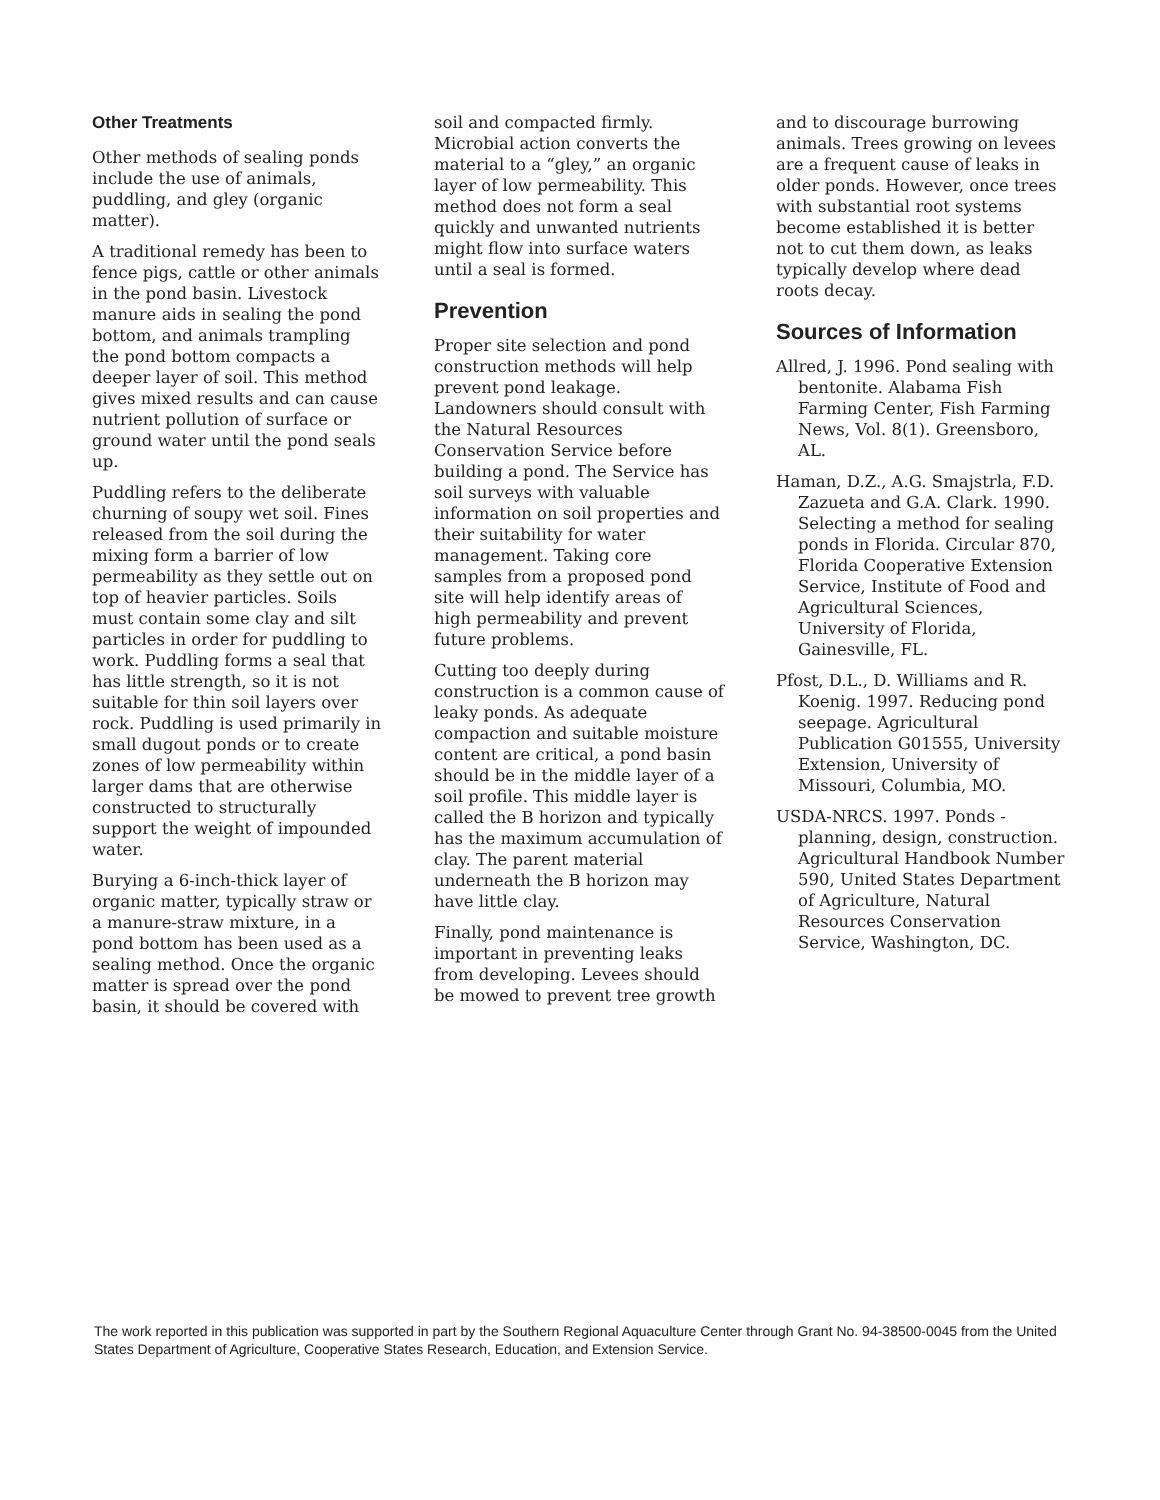Other Treatments
Other methods of sealing ponds include the use of animals, puddling, and gley (organic matter).
A traditional remedy has been to fence pigs, cattle or other animals in the pond basin. Livestock manure aids in sealing the pond bottom, and animals trampling the pond bottom compacts a deeper layer of soil. This method gives mixed results and can cause nutrient pollution of surface or ground water until the pond seals up.
Puddling refers to the deliberate churning of soupy wet soil. Fines released from the soil during the mixing form a barrier of low permeability as they settle out on top of heavier particles. Soils must contain some clay and silt particles in order for puddling to work. Puddling forms a seal that has little strength, so it is not suitable for thin soil layers over rock. Puddling is used primarily in small dugout ponds or to create zones of low permeability within larger dams that are otherwise constructed to structurally support the weight of impounded water.
Burying a 6-inch-thick layer of organic matter, typically straw or a manure-straw mixture, in a pond bottom has been used as a sealing method. Once the organic matter is spread over the pond basin, it should be covered with
soil and compacted firmly. Microbial action converts the material to a “gley,” an organic layer of low permeability. This method does not form a seal quickly and unwanted nutrients might flow into surface waters until a seal is formed.
Prevention
Proper site selection and pond construction methods will help prevent pond leakage. Landowners should consult with the Natural Resources Conservation Service before building a pond. The Service has soil surveys with valuable information on soil properties and their suitability for water management. Taking core samples from a proposed pond site will help identify areas of high permeability and prevent future problems.
Cutting too deeply during construction is a common cause of leaky ponds. As adequate compaction and suitable moisture content are critical, a pond basin should be in the middle layer of a soil profile. This middle layer is called the B horizon and typically has the maximum accumulation of clay. The parent material underneath the B horizon may have little clay.
Finally, pond maintenance is important in preventing leaks from developing. Levees should be mowed to prevent tree growth
and to discourage burrowing animals. Trees growing on levees are a frequent cause of leaks in older ponds. However, once trees with substantial root systems become established it is better not to cut them down, as leaks typically develop where dead roots decay.
Sources of Information
Allred, J. 1996. Pond sealing with bentonite. Alabama Fish Farming Center, Fish Farming News, Vol. 8(1). Greensboro, AL.
Haman, D.Z., A.G. Smajstrla, F.D. Zazueta and G.A. Clark. 1990. Selecting a method for sealing ponds in Florida. Circular 870, Florida Cooperative Extension Service, Institute of Food and Agricultural Sciences, University of Florida, Gainesville, FL.
Pfost, D.L., D. Williams and R. Koenig. 1997. Reducing pond seepage. Agricultural Publication G01555, University Extension, University of Missouri, Columbia, MO.
USDA-NRCS. 1997. Ponds - planning, design, construction. Agricultural Handbook Number 590, United States Department of Agriculture, Natural Resources Conservation Service, Washington, DC.
The work reported in this publication was supported in part by the Southern Regional Aquaculture Center through Grant No. 94-38500-0045 from the United States Department of Agriculture, Cooperative States Research, Education, and Extension Service.